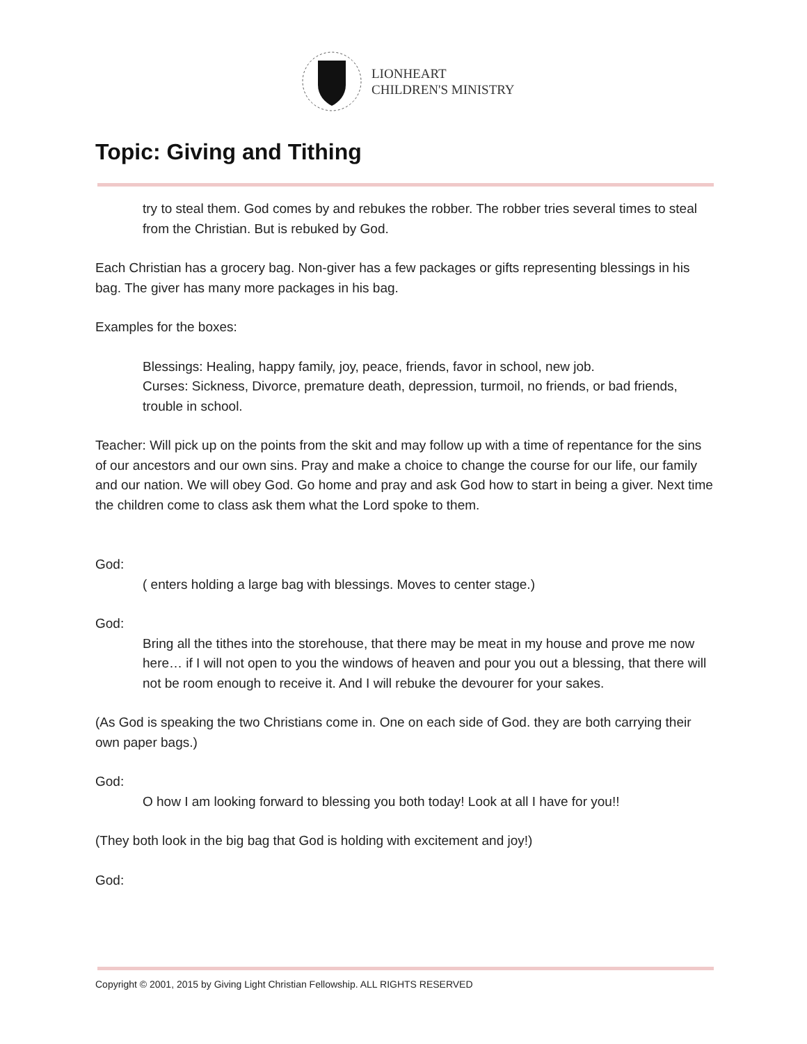LIONHEART
CHILDREN'S MINISTRY
Topic: Giving and Tithing
try to steal them. God comes by and rebukes the robber. The robber tries several times to steal from the Christian. But is rebuked by God.
Each Christian has a grocery bag. Non-giver has a few packages or gifts representing blessings in his bag. The giver has many more packages in his bag.
Examples for the boxes:
Blessings: Healing, happy family, joy, peace, friends, favor in school, new job.
Curses: Sickness, Divorce, premature death, depression, turmoil, no friends, or bad friends, trouble in school.
Teacher: Will pick up on the points from the skit and may follow up with a time of repentance for the sins of our ancestors and our own sins. Pray and make a choice to change the course for our life, our family and our nation. We will obey God. Go home and pray and ask God how to start in being a giver. Next time the children come to class ask them what the Lord spoke to them.
God:
( enters holding a large bag with blessings. Moves to center stage.)
God:
Bring all the tithes into the storehouse, that there may be meat in my house and prove me now here… if I will not open to you the windows of heaven and pour you out a blessing, that there will not be room enough to receive it. And I will rebuke the devourer for your sakes.
(As God is speaking the two Christians come in. One on each side of God. they are both carrying their own paper bags.)
God:
O how I am looking forward to blessing you both today! Look at all I have for you!!
(They both look in the big bag that God is holding with excitement and joy!)
God:
Copyright © 2001, 2015 by Giving Light Christian Fellowship. ALL RIGHTS RESERVED